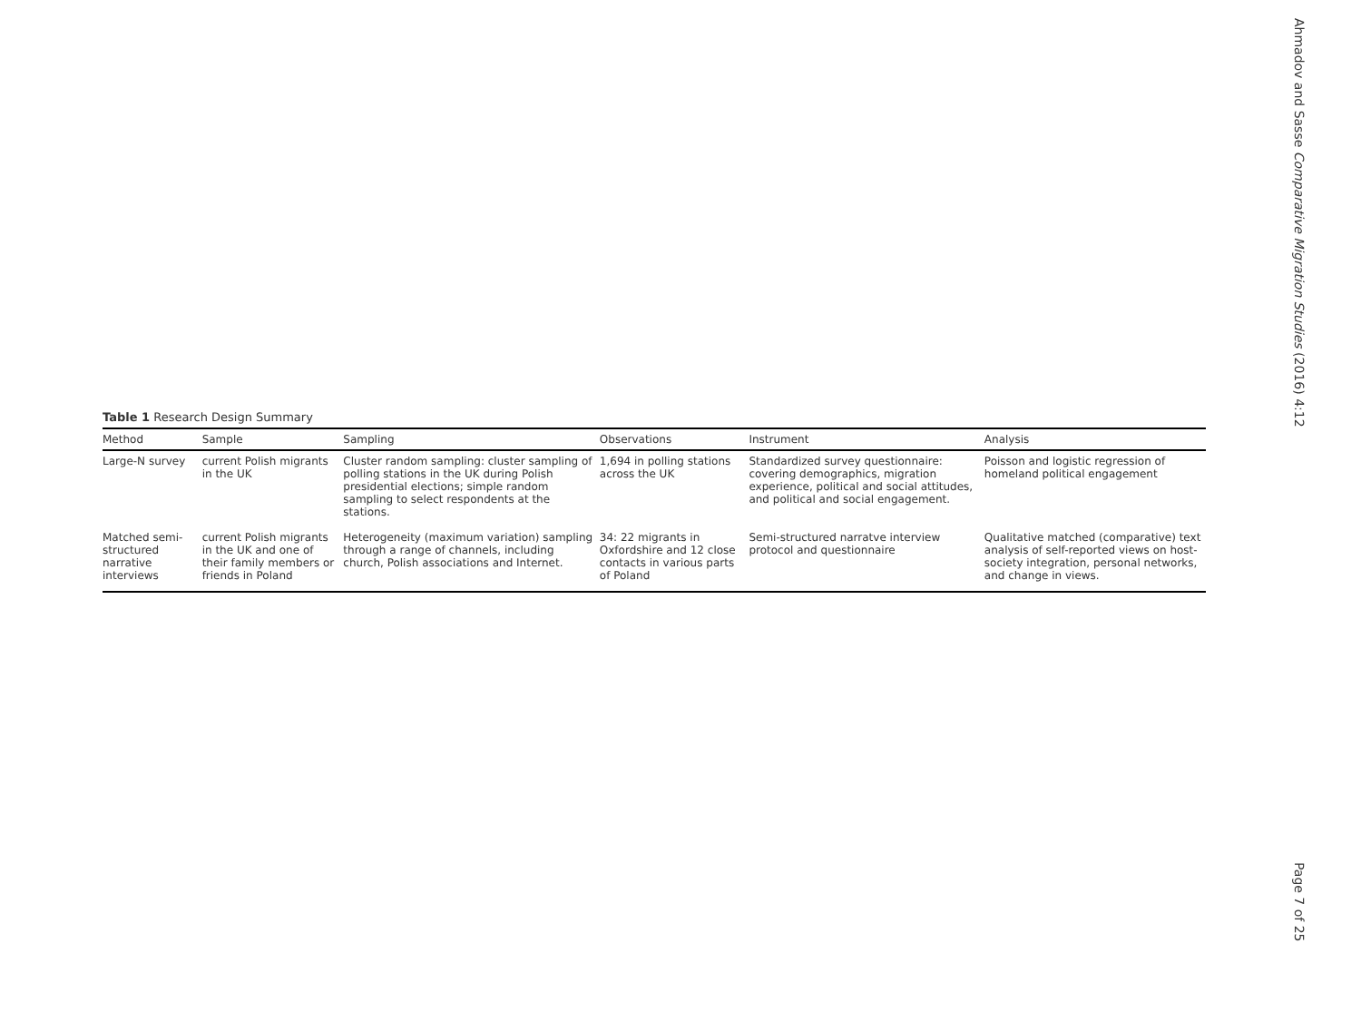Table 1 Research Design Summary
| Method | Sample | Sampling | Observations | Instrument | Analysis |
| --- | --- | --- | --- | --- | --- |
| Large-N survey | current Polish migrants in the UK | Cluster random sampling: cluster sampling of polling stations in the UK during Polish presidential elections; simple random sampling to select respondents at the stations. | 1,694 in polling stations across the UK | Standardized survey questionnaire: covering demographics, migration experience, political and social attitudes, and political and social engagement. | Poisson and logistic regression of homeland political engagement |
| Matched semi-structured narrative interviews | current Polish migrants in the UK and one of their family members or friends in Poland | Heterogeneity (maximum variation) sampling through a range of channels, including church, Polish associations and Internet. | 34: 22 migrants in Oxfordshire and 12 close contacts in various parts of Poland | Semi-structured narratve interview protocol and questionnaire | Qualitative matched (comparative) text analysis of self-reported views on host-society integration, personal networks, and change in views. |
Ahmadov and Sasse Comparative Migration Studies (2016) 4:12
Page 7 of 25